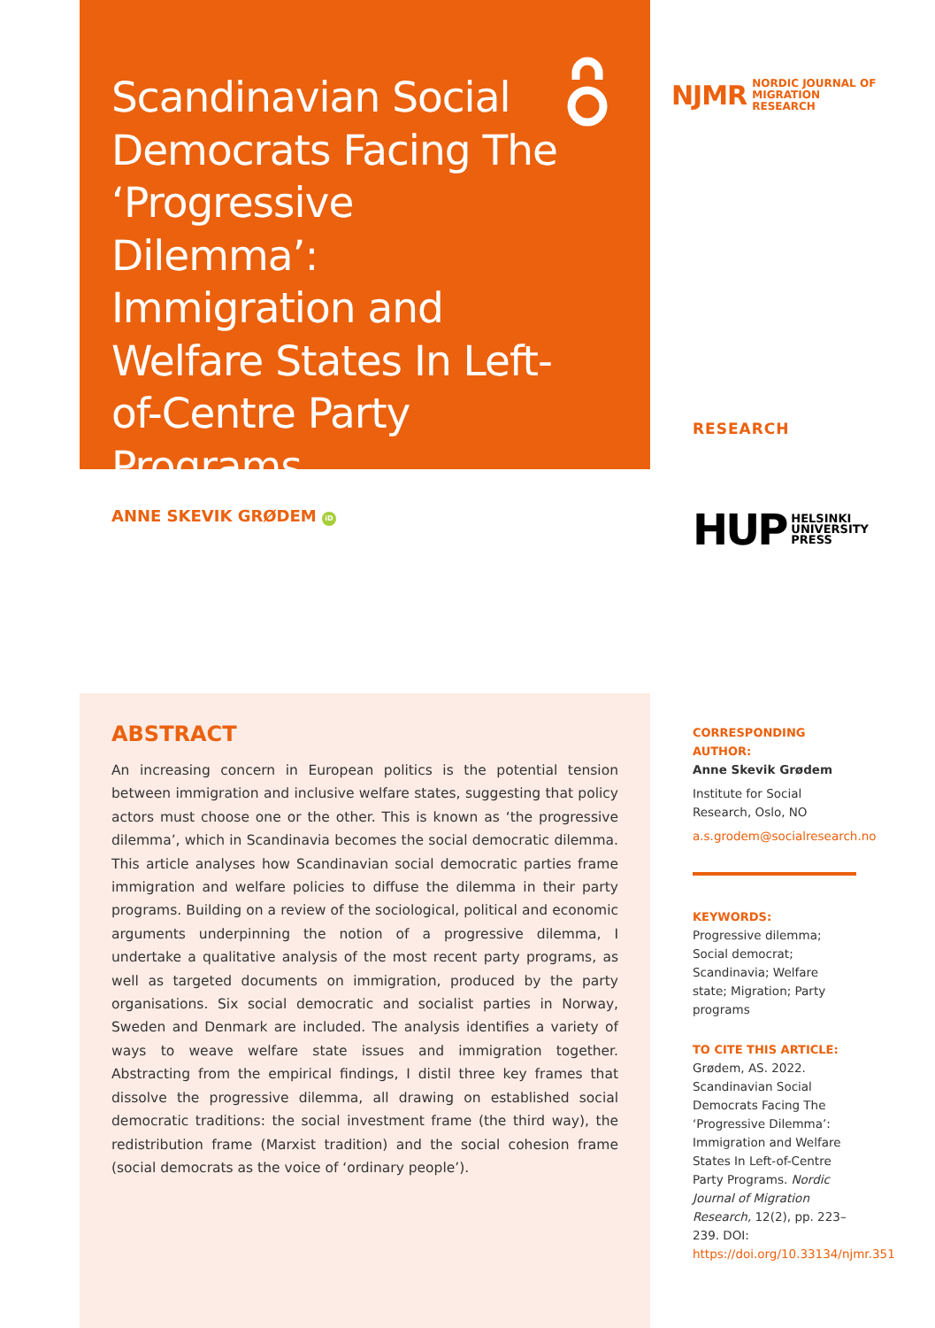Scandinavian Social Democrats Facing The ‘Progressive Dilemma’: Immigration and Welfare States In Left-of-Centre Party Programs
ANNE SKEVIK GRØDEM iD
ABSTRACT
An increasing concern in European politics is the potential tension between immigration and inclusive welfare states, suggesting that policy actors must choose one or the other. This is known as ‘the progressive dilemma’, which in Scandinavia becomes the social democratic dilemma. This article analyses how Scandinavian social democratic parties frame immigration and welfare policies to diffuse the dilemma in their party programs. Building on a review of the sociological, political and economic arguments underpinning the notion of a progressive dilemma, I undertake a qualitative analysis of the most recent party programs, as well as targeted documents on immigration, produced by the party organisations. Six social democratic and socialist parties in Norway, Sweden and Denmark are included. The analysis identifies a variety of ways to weave welfare state issues and immigration together. Abstracting from the empirical findings, I distil three key frames that dissolve the progressive dilemma, all drawing on established social democratic traditions: the social investment frame (the third way), the redistribution frame (Marxist tradition) and the social cohesion frame (social democrats as the voice of ‘ordinary people’).
NJMR NORDIC JOURNAL OF
MIGRATION RESEARCH
RESEARCH
HUP HELSINKI
UNIVERSITY
PRESS
CORRESPONDING AUTHOR:
Anne Skevik Grødem
Institute for Social Research, Oslo, NO
a.s.grodem@socialresearch.no
KEYWORDS:
Progressive dilemma; Social democrat; Scandinavia; Welfare state; Migration; Party programs
TO CITE THIS ARTICLE:
Grødem, AS. 2022. Scandinavian Social Democrats Facing The ‘Progressive Dilemma’: Immigration and Welfare States In Left-of-Centre Party Programs. Nordic Journal of Migration Research, 12(2), pp. 223–239. DOI: https://doi.org/10.33134/njmr.351